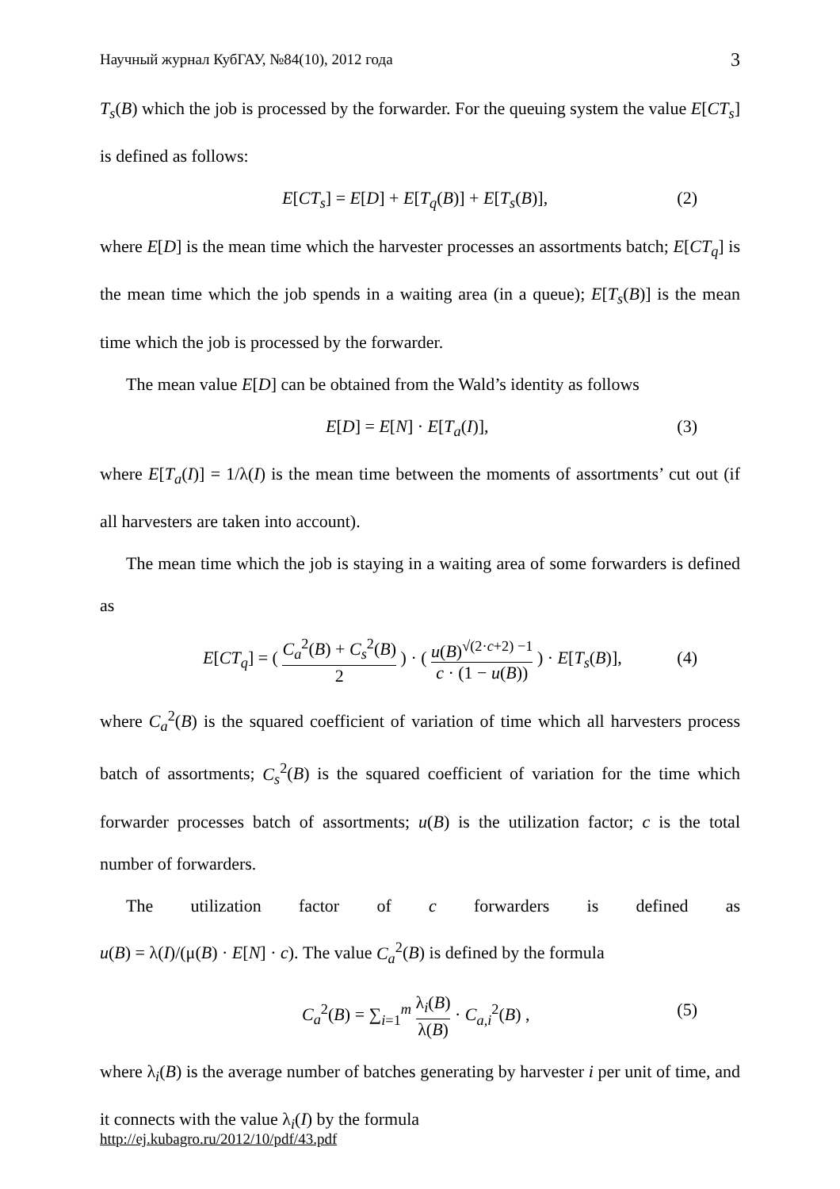Научный журнал КубГАУ, №84(10), 2012 года 3
T<sub>s</sub>(B) which the job is processed by the forwarder. For the queuing system the value E[CT<sub>s</sub>] is defined as follows:
E[CT<sub>s</sub>] = E[D] + E[T<sub>q</sub>(B)] + E[T<sub>s</sub>(B)], (2)
where E[D] is the mean time which the harvester processes an assortments batch; E[CT<sub>q</sub>] is the mean time which the job spends in a waiting area (in a queue); E[T<sub>s</sub>(B)] is the mean time which the job is processed by the forwarder.
The mean value E[D] can be obtained from the Wald’s identity as follows
E[D] = E[N] · E[T<sub>a</sub>(I)], (3)
where E[T<sub>a</sub>(I)] = 1/λ(I) is the mean time between the moments of assortments’ cut out (if all harvesters are taken into account).
The mean time which the job is staying in a waiting area of some forwarders is defined as
E[CT<sub>q</sub>] = ( C<sub>a</sub><sup>2</sup>(B) + C<sub>s</sub><sup>2</sup>(B) 2 ) · ( u(B)<sup>√(2·c+2) −1</sup> c · (1 − u(B)) ) · E[T<sub>s</sub>(B)], (4)
where C<sub>a</sub><sup>2</sup>(B) is the squared coefficient of variation of time which all harvesters process batch of assortments; C<sub>s</sub><sup>2</sup>(B) is the squared coefficient of variation for the time which forwarder processes batch of assortments; u(B) is the utilization factor; c is the total number of forwarders.
The utilization factor of c forwarders is defined as
u(B) = λ(I)/(μ(B) · E[N] · c). The value C<sub>a</sub><sup>2</sup>(B) is defined by the formula
C<sub>a</sub><sup>2</sup>(B) = ∑<sub>i=1</sub><sup>m</sup> λ<sub>i</sub>(B) λ(B) · C<sub>a,i</sub><sup>2</sup>(B) , (5)
where λ<sub>i</sub>(B) is the average number of batches generating by harvester i per unit of time, and it connects with the value λ<sub>i</sub>(I) by the formula
http://ej.kubagro.ru/2012/10/pdf/43.pdf